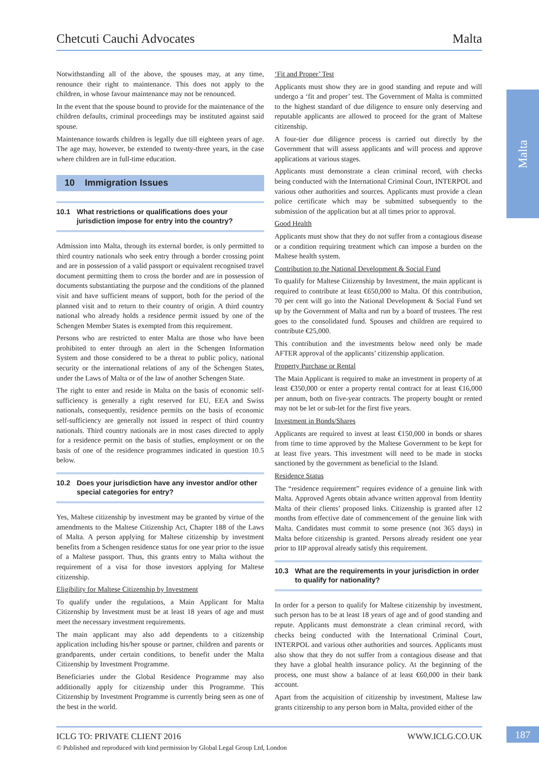Chetcuti Cauchi Advocates Malta
Malta
Notwithstanding all of the above, the spouses may, at any time, renounce their right to maintenance. This does not apply to the children, in whose favour maintenance may not be renounced.
In the event that the spouse bound to provide for the maintenance of the children defaults, criminal proceedings may be instituted against said spouse.
Maintenance towards children is legally due till eighteen years of age. The age may, however, be extended to twenty-three years, in the case where children are in full-time education.
10 Immigration Issues
10.1 What restrictions or qualifications does your jurisdiction impose for entry into the country?
Admission into Malta, through its external border, is only permitted to third country nationals who seek entry through a border crossing point and are in possession of a valid passport or equivalent recognised travel document permitting them to cross the border and are in possession of documents substantiating the purpose and the conditions of the planned visit and have sufficient means of support, both for the period of the planned visit and to return to their country of origin. A third country national who already holds a residence permit issued by one of the Schengen Member States is exempted from this requirement.
Persons who are restricted to enter Malta are those who have been prohibited to enter through an alert in the Schengen Information System and those considered to be a threat to public policy, national security or the international relations of any of the Schengen States, under the Laws of Malta or of the law of another Schengen State.
The right to enter and reside in Malta on the basis of economic self-sufficiency is generally a right reserved for EU, EEA and Swiss nationals, consequently, residence permits on the basis of economic self-sufficiency are generally not issued in respect of third country nationals. Third country nationals are in most cases directed to apply for a residence permit on the basis of studies, employment or on the basis of one of the residence programmes indicated in question 10.5 below.
10.2 Does your jurisdiction have any investor and/or other special categories for entry?
Yes, Maltese citizenship by investment may be granted by virtue of the amendments to the Maltese Citizenship Act, Chapter 188 of the Laws of Malta. A person applying for Maltese citizenship by investment benefits from a Schengen residence status for one year prior to the issue of a Maltese passport. Thus, this grants entry to Malta without the requirement of a visa for those investors applying for Maltese citizenship.
Eligibility for Maltese Citizenship by Investment
To qualify under the regulations, a Main Applicant for Malta Citizenship by Investment must be at least 18 years of age and must meet the necessary investment requirements.
The main applicant may also add dependents to a citizenship application including his/her spouse or partner, children and parents or grandparents, under certain conditions, to benefit under the Malta Citizenship by Investment Programme.
Beneficiaries under the Global Residence Programme may also additionally apply for citizenship under this Programme. This Citizenship by Investment Programme is currently being seen as one of the best in the world.
‘Fit and Proper’ Test
Applicants must show they are in good standing and repute and will undergo a ‘fit and proper’ test. The Government of Malta is committed to the highest standard of due diligence to ensure only deserving and reputable applicants are allowed to proceed for the grant of Maltese citizenship.
A four-tier due diligence process is carried out directly by the Government that will assess applicants and will process and approve applications at various stages.
Applicants must demonstrate a clean criminal record, with checks being conducted with the International Criminal Court, INTERPOL and various other authorities and sources. Applicants must provide a clean police certificate which may be submitted subsequently to the submission of the application but at all times prior to approval.
Good Health
Applicants must show that they do not suffer from a contagious disease or a condition requiring treatment which can impose a burden on the Maltese health system.
Contribution to the National Development & Social Fund
To qualify for Maltese Citizenship by Investment, the main applicant is required to contribute at least €650,000 to Malta. Of this contribution, 70 per cent will go into the National Development & Social Fund set up by the Government of Malta and run by a board of trustees. The rest goes to the consolidated fund. Spouses and children are required to contribute €25,000.
This contribution and the investments below need only be made AFTER approval of the applicants’ citizenship application.
Property Purchase or Rental
The Main Applicant is required to make an investment in property of at least €350,000 or enter a property rental contract for at least €16,000 per annum, both on five-year contracts. The property bought or rented may not be let or sub-let for the first five years.
Investment in Bonds/Shares
Applicants are required to invest at least €150,000 in bonds or shares from time to time approved by the Maltese Government to be kept for at least five years. This investment will need to be made in stocks sanctioned by the government as beneficial to the Island.
Residence Status
The “residence requirement” requires evidence of a genuine link with Malta. Approved Agents obtain advance written approval from Identity Malta of their clients’ proposed links. Citizenship is granted after 12 months from effective date of commencement of the genuine link with Malta. Candidates must commit to some presence (not 365 days) in Malta before citizenship is granted. Persons already resident one year prior to IIP approval already satisfy this requirement.
10.3 What are the requirements in your jurisdiction in order to qualify for nationality?
In order for a person to qualify for Maltese citizenship by investment, such person has to be at least 18 years of age and of good standing and repute. Applicants must demonstrate a clean criminal record, with checks being conducted with the International Criminal Court, INTERPOL and various other authorities and sources. Applicants must also show that they do not suffer from a contagious disease and that they have a global health insurance policy. At the beginning of the process, one must show a balance of at least €60,000 in their bank account.
Apart from the acquisition of citizenship by investment, Maltese law grants citizenship to any person born in Malta, provided either of the
ICLG TO: PRIVATE CLIENT 2016 WWW.ICLG.CO.UK
© Published and reproduced with kind permission by Global Legal Group Ltd, London
187